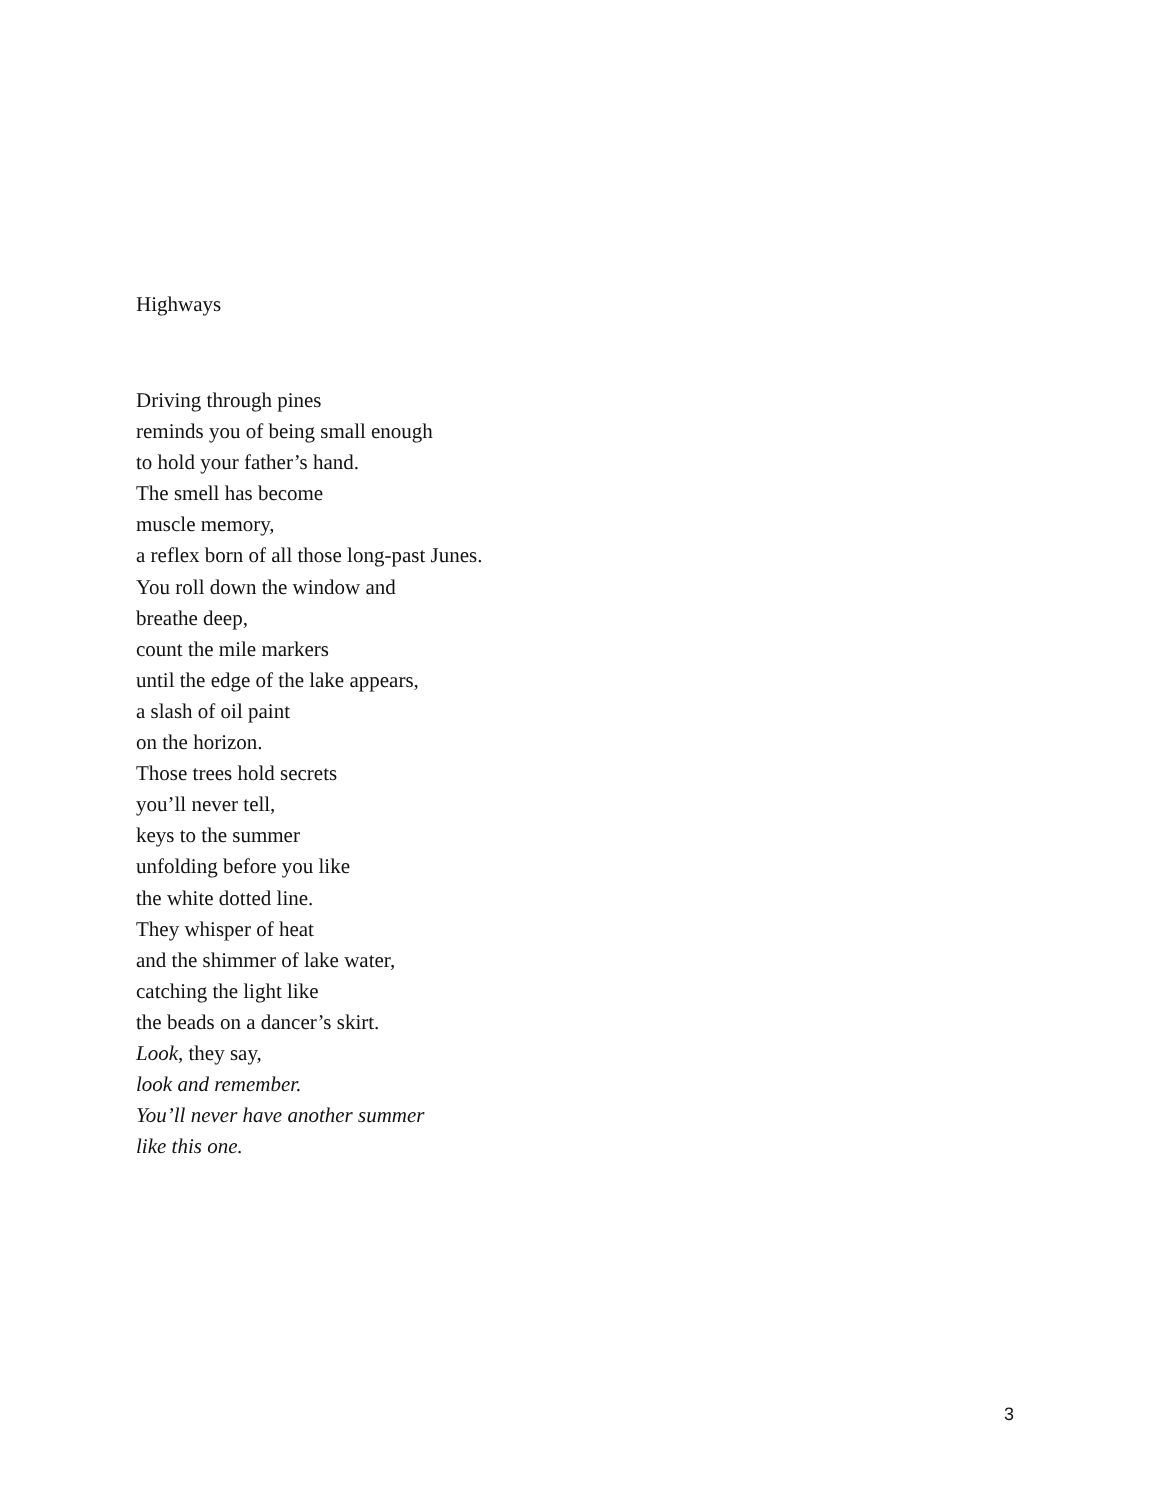Highways
Driving through pines
reminds you of being small enough
to hold your father’s hand.
The smell has become
muscle memory,
a reflex born of all those long-past Junes.
You roll down the window and
breathe deep,
count the mile markers
until the edge of the lake appears,
a slash of oil paint
on the horizon.
Those trees hold secrets
you’ll never tell,
keys to the summer
unfolding before you like
the white dotted line.
They whisper of heat
and the shimmer of lake water,
catching the light like
the beads on a dancer’s skirt.
Look, they say,
look and remember.
You’ll never have another summer
like this one.
3